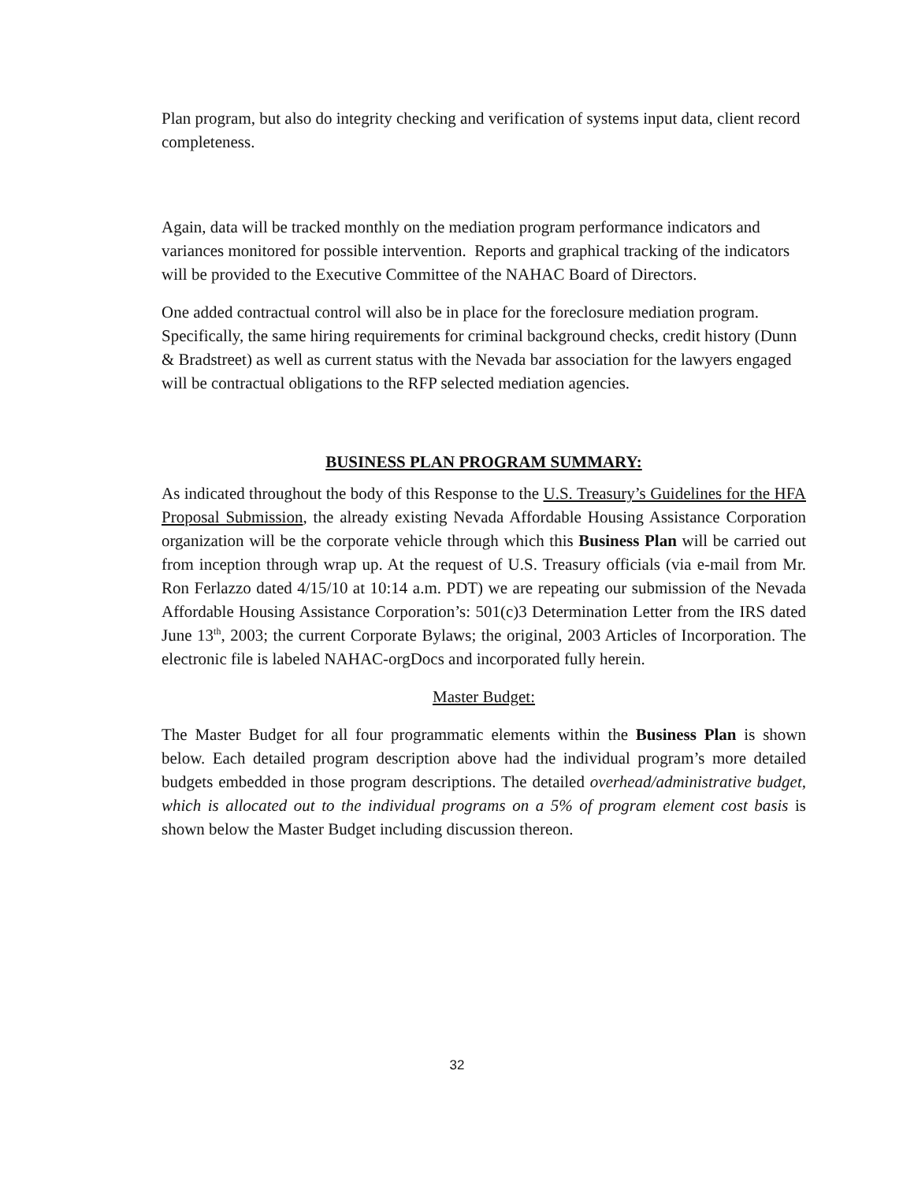Plan program, but also do integrity checking and verification of systems input data, client record completeness.
Again, data will be tracked monthly on the mediation program performance indicators and variances monitored for possible intervention. Reports and graphical tracking of the indicators will be provided to the Executive Committee of the NAHAC Board of Directors.
One added contractual control will also be in place for the foreclosure mediation program. Specifically, the same hiring requirements for criminal background checks, credit history (Dunn & Bradstreet) as well as current status with the Nevada bar association for the lawyers engaged will be contractual obligations to the RFP selected mediation agencies.
BUSINESS PLAN PROGRAM SUMMARY:
As indicated throughout the body of this Response to the U.S. Treasury’s Guidelines for the HFA Proposal Submission, the already existing Nevada Affordable Housing Assistance Corporation organization will be the corporate vehicle through which this Business Plan will be carried out from inception through wrap up. At the request of U.S. Treasury officials (via e-mail from Mr. Ron Ferlazzo dated 4/15/10 at 10:14 a.m. PDT) we are repeating our submission of the Nevada Affordable Housing Assistance Corporation’s: 501(c)3 Determination Letter from the IRS dated June 13<sup>th</sup>, 2003; the current Corporate Bylaws; the original, 2003 Articles of Incorporation. The electronic file is labeled NAHAC-orgDocs and incorporated fully herein.
Master Budget:
The Master Budget for all four programmatic elements within the Business Plan is shown below. Each detailed program description above had the individual program’s more detailed budgets embedded in those program descriptions. The detailed overhead/administrative budget, which is allocated out to the individual programs on a 5% of program element cost basis is shown below the Master Budget including discussion thereon.
32